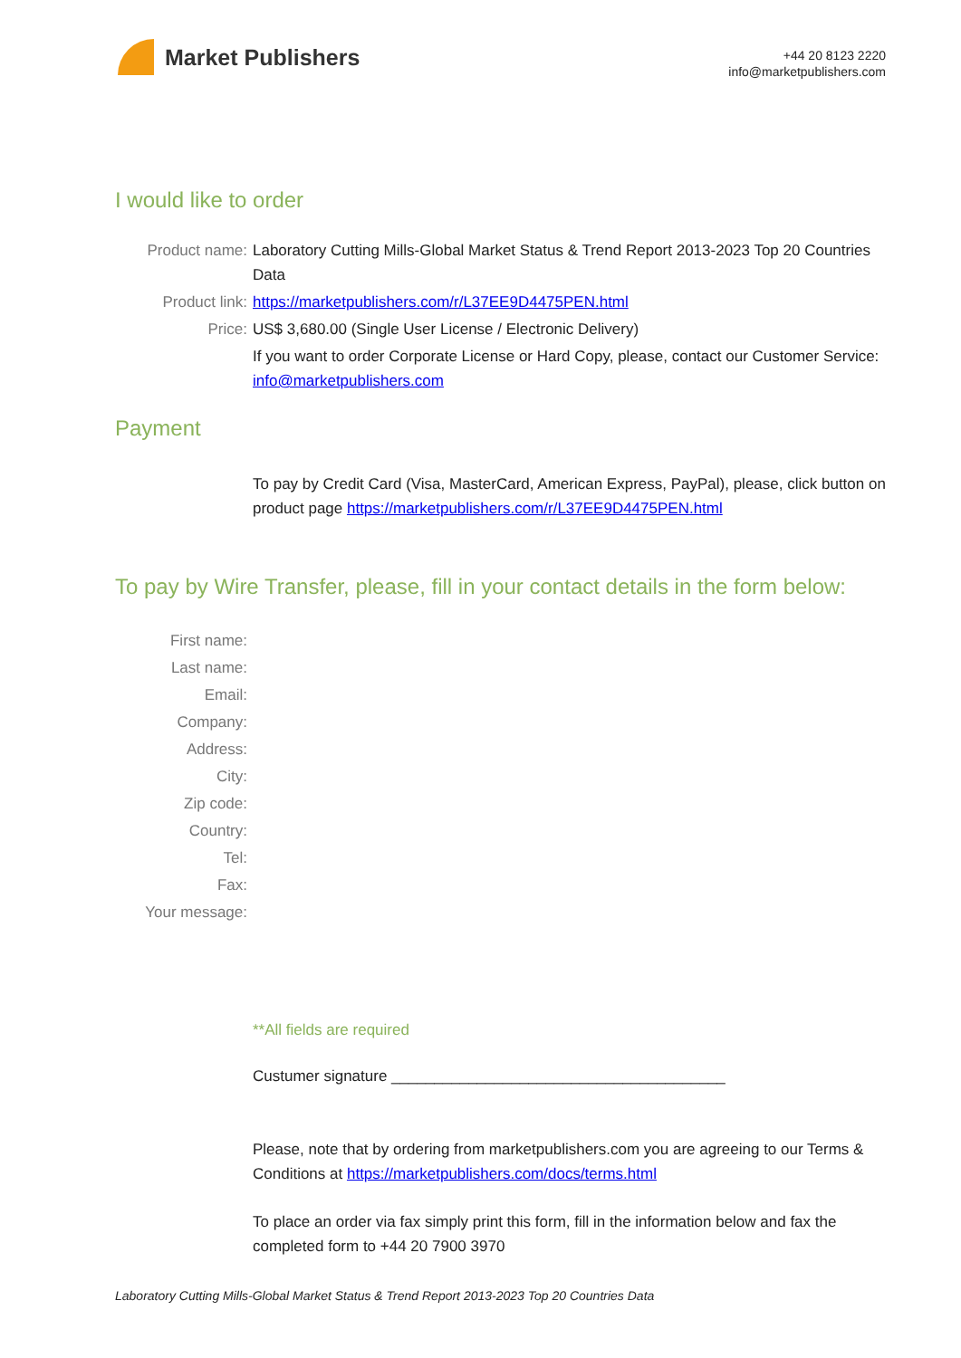Market Publishers
+44 20 8123 2220
info@marketpublishers.com
I would like to order
Product name: Laboratory Cutting Mills-Global Market Status & Trend Report 2013-2023 Top 20 Countries Data
Product link: https://marketpublishers.com/r/L37EE9D4475PEN.html
Price: US$ 3,680.00 (Single User License / Electronic Delivery)
If you want to order Corporate License or Hard Copy, please, contact our Customer Service:
info@marketpublishers.com
Payment
To pay by Credit Card (Visa, MasterCard, American Express, PayPal), please, click button on product page https://marketpublishers.com/r/L37EE9D4475PEN.html
To pay by Wire Transfer, please, fill in your contact details in the form below:
First name:
Last name:
Email:
Company:
Address:
City:
Zip code:
Country:
Tel:
Fax:
Your message:
**All fields are required
Custumer signature _______________________________________
Please, note that by ordering from marketpublishers.com you are agreeing to our Terms & Conditions at https://marketpublishers.com/docs/terms.html
To place an order via fax simply print this form, fill in the information below and fax the completed form to +44 20 7900 3970
Laboratory Cutting Mills-Global Market Status & Trend Report 2013-2023 Top 20 Countries Data